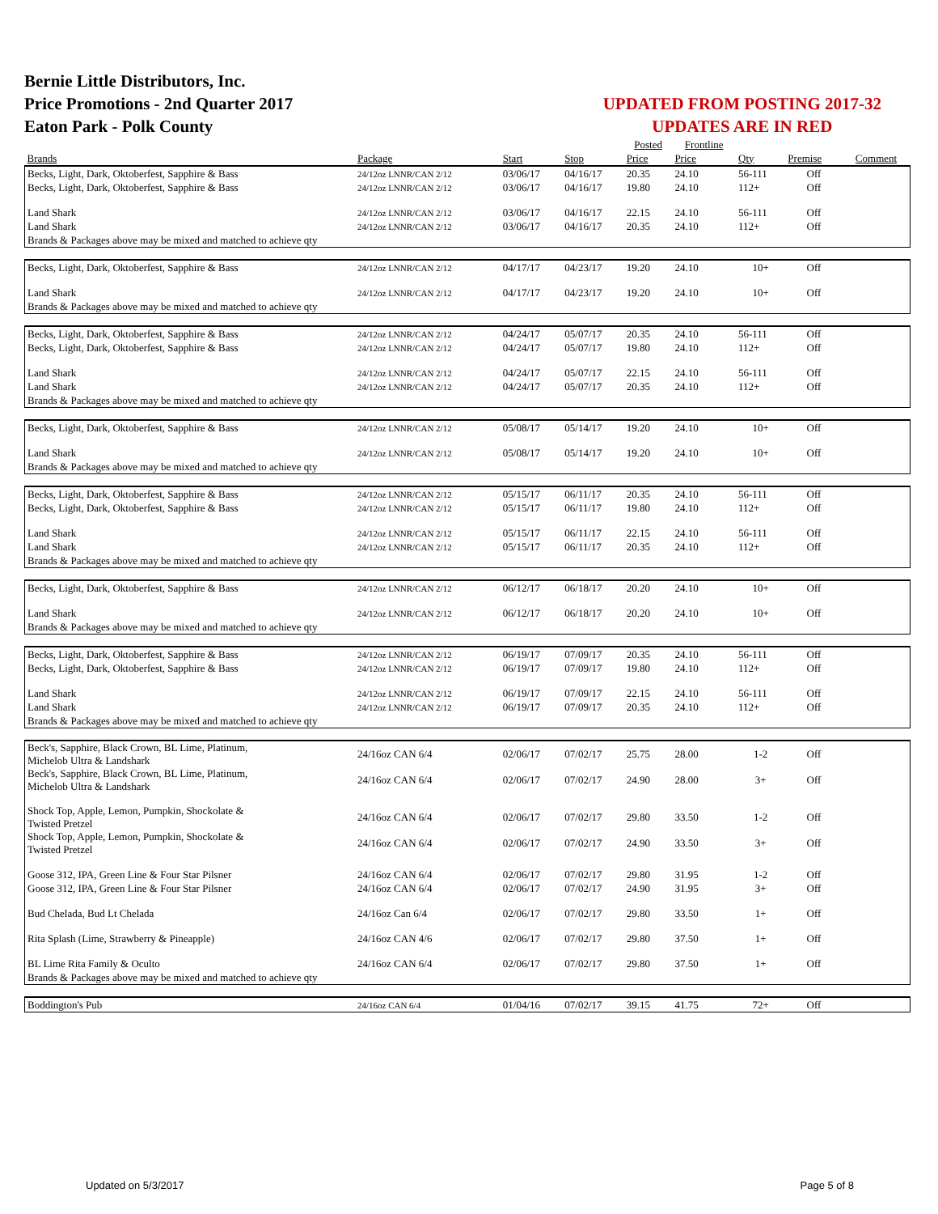Bernie Little Distributors, Inc.
Price Promotions - 2nd Quarter 2017
Eaton Park - Polk County
UPDATED FROM POSTING 2017-32
UPDATES ARE IN RED
| | | | | Posted | Frontline | | | |
| --- | --- | --- | --- | --- | --- | --- | --- | --- |
| Brands | Package | Start | Stop | Price | Price | Qty | Premise | Comment |
| Becks, Light, Dark, Oktoberfest, Sapphire & Bass | 24/12oz LNNR/CAN 2/12 | 03/06/17 | 04/16/17 | 20.35 | 24.10 | 56-111 | Off | |
| Becks, Light, Dark, Oktoberfest, Sapphire & Bass | 24/12oz LNNR/CAN 2/12 | 03/06/17 | 04/16/17 | 19.80 | 24.10 | 112+ | Off | |
| Land Shark | 24/12oz LNNR/CAN 2/12 | 03/06/17 | 04/16/17 | 22.15 | 24.10 | 56-111 | Off | |
| Land Shark | 24/12oz LNNR/CAN 2/12 | 03/06/17 | 04/16/17 | 20.35 | 24.10 | 112+ | Off | |
| Brands & Packages above may be mixed and matched to achieve qty | | | | | | | | |
| Becks, Light, Dark, Oktoberfest, Sapphire & Bass | 24/12oz LNNR/CAN 2/12 | 04/17/17 | 04/23/17 | 19.20 | 24.10 | 10+ | Off | |
| Land Shark | 24/12oz LNNR/CAN 2/12 | 04/17/17 | 04/23/17 | 19.20 | 24.10 | 10+ | Off | |
| Brands & Packages above may be mixed and matched to achieve qty | | | | | | | | |
| Becks, Light, Dark, Oktoberfest, Sapphire & Bass | 24/12oz LNNR/CAN 2/12 | 04/24/17 | 05/07/17 | 20.35 | 24.10 | 56-111 | Off | |
| Becks, Light, Dark, Oktoberfest, Sapphire & Bass | 24/12oz LNNR/CAN 2/12 | 04/24/17 | 05/07/17 | 19.80 | 24.10 | 112+ | Off | |
| Land Shark | 24/12oz LNNR/CAN 2/12 | 04/24/17 | 05/07/17 | 22.15 | 24.10 | 56-111 | Off | |
| Land Shark | 24/12oz LNNR/CAN 2/12 | 04/24/17 | 05/07/17 | 20.35 | 24.10 | 112+ | Off | |
| Brands & Packages above may be mixed and matched to achieve qty | | | | | | | | |
| Becks, Light, Dark, Oktoberfest, Sapphire & Bass | 24/12oz LNNR/CAN 2/12 | 05/08/17 | 05/14/17 | 19.20 | 24.10 | 10+ | Off | |
| Land Shark | 24/12oz LNNR/CAN 2/12 | 05/08/17 | 05/14/17 | 19.20 | 24.10 | 10+ | Off | |
| Brands & Packages above may be mixed and matched to achieve qty | | | | | | | | |
| Becks, Light, Dark, Oktoberfest, Sapphire & Bass | 24/12oz LNNR/CAN 2/12 | 05/15/17 | 06/11/17 | 20.35 | 24.10 | 56-111 | Off | |
| Becks, Light, Dark, Oktoberfest, Sapphire & Bass | 24/12oz LNNR/CAN 2/12 | 05/15/17 | 06/11/17 | 19.80 | 24.10 | 112+ | Off | |
| Land Shark | 24/12oz LNNR/CAN 2/12 | 05/15/17 | 06/11/17 | 22.15 | 24.10 | 56-111 | Off | |
| Land Shark | 24/12oz LNNR/CAN 2/12 | 05/15/17 | 06/11/17 | 20.35 | 24.10 | 112+ | Off | |
| Brands & Packages above may be mixed and matched to achieve qty | | | | | | | | |
| Becks, Light, Dark, Oktoberfest, Sapphire & Bass | 24/12oz LNNR/CAN 2/12 | 06/12/17 | 06/18/17 | 20.20 | 24.10 | 10+ | Off | |
| Land Shark | 24/12oz LNNR/CAN 2/12 | 06/12/17 | 06/18/17 | 20.20 | 24.10 | 10+ | Off | |
| Brands & Packages above may be mixed and matched to achieve qty | | | | | | | | |
| Becks, Light, Dark, Oktoberfest, Sapphire & Bass | 24/12oz LNNR/CAN 2/12 | 06/19/17 | 07/09/17 | 20.35 | 24.10 | 56-111 | Off | |
| Becks, Light, Dark, Oktoberfest, Sapphire & Bass | 24/12oz LNNR/CAN 2/12 | 06/19/17 | 07/09/17 | 19.80 | 24.10 | 112+ | Off | |
| Land Shark | 24/12oz LNNR/CAN 2/12 | 06/19/17 | 07/09/17 | 22.15 | 24.10 | 56-111 | Off | |
| Land Shark | 24/12oz LNNR/CAN 2/12 | 06/19/17 | 07/09/17 | 20.35 | 24.10 | 112+ | Off | |
| Brands & Packages above may be mixed and matched to achieve qty | | | | | | | | |
| Beck's, Sapphire, Black Crown, BL Lime, Platinum, Michelob Ultra & Landshark | 24/16oz CAN 6/4 | 02/06/17 | 07/02/17 | 25.75 | 28.00 | 1-2 | Off | |
| Beck's, Sapphire, Black Crown, BL Lime, Platinum, Michelob Ultra & Landshark | 24/16oz CAN 6/4 | 02/06/17 | 07/02/17 | 24.90 | 28.00 | 3+ | Off | |
| Shock Top, Apple, Lemon, Pumpkin, Shockolate & Twisted Pretzel | 24/16oz CAN 6/4 | 02/06/17 | 07/02/17 | 29.80 | 33.50 | 1-2 | Off | |
| Shock Top, Apple, Lemon, Pumpkin, Shockolate & Twisted Pretzel | 24/16oz CAN 6/4 | 02/06/17 | 07/02/17 | 24.90 | 33.50 | 3+ | Off | |
| Goose 312, IPA, Green Line & Four Star Pilsner | 24/16oz CAN 6/4 | 02/06/17 | 07/02/17 | 29.80 | 31.95 | 1-2 | Off | |
| Goose 312, IPA, Green Line & Four Star Pilsner | 24/16oz CAN 6/4 | 02/06/17 | 07/02/17 | 24.90 | 31.95 | 3+ | Off | |
| Bud Chelada, Bud Lt Chelada | 24/16oz Can 6/4 | 02/06/17 | 07/02/17 | 29.80 | 33.50 | 1+ | Off | |
| Rita Splash (Lime, Strawberry & Pineapple) | 24/16oz CAN 4/6 | 02/06/17 | 07/02/17 | 29.80 | 37.50 | 1+ | Off | |
| BL Lime Rita Family & Oculto | 24/16oz CAN 6/4 | 02/06/17 | 07/02/17 | 29.80 | 37.50 | 1+ | Off | |
| Brands & Packages above may be mixed and matched to achieve qty | | | | | | | | |
| Boddington's Pub | 24/16oz CAN 6/4 | 01/04/16 | 07/02/17 | 39.15 | 41.75 | 72+ | Off | |
Updated on 5/3/2017 Page 5 of 8